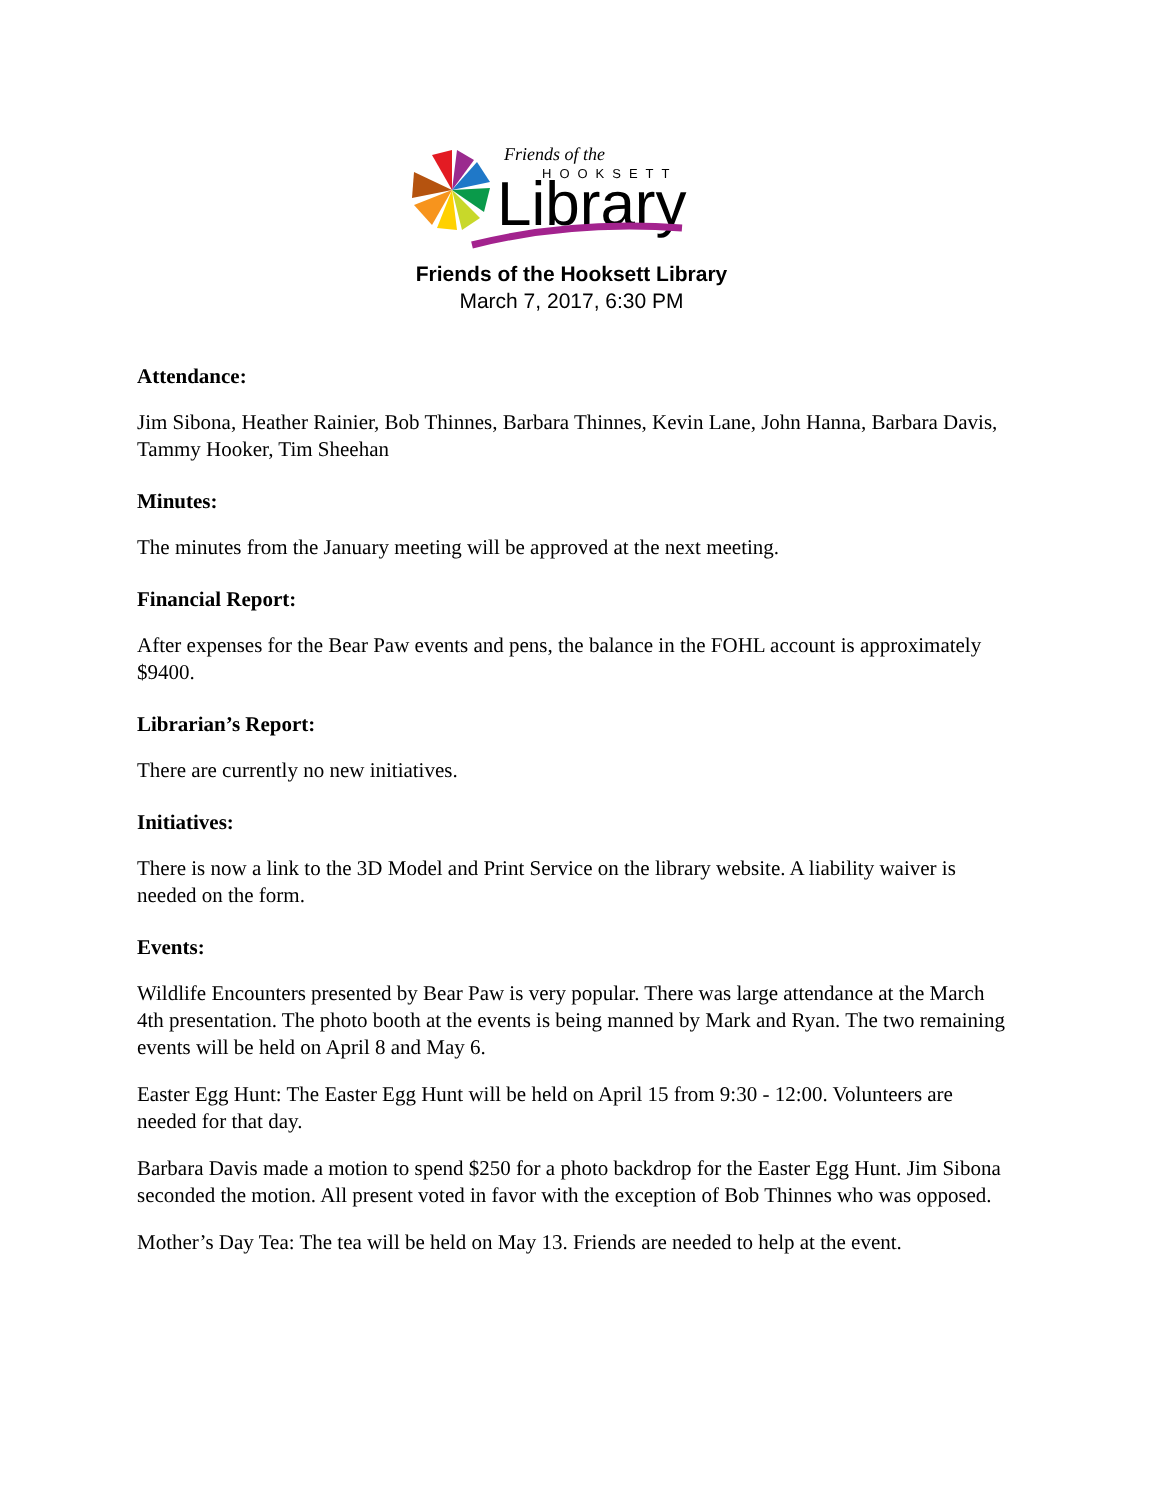Friends of the
HOOKSETT
Library
Friends of the Hooksett Library
March 7, 2017, 6:30 PM
Attendance:
Jim Sibona, Heather Rainier, Bob Thinnes, Barbara Thinnes, Kevin Lane, John Hanna, Barbara Davis, Tammy Hooker, Tim Sheehan
Minutes:
The minutes from the January meeting will be approved at the next meeting.
Financial Report:
After expenses for the Bear Paw events and pens, the balance in the FOHL account is approximately $9400.
Librarian’s Report:
There are currently no new initiatives.
Initiatives:
There is now a link to the 3D Model and Print Service on the library website. A liability waiver is needed on the form.
Events:
Wildlife Encounters presented by Bear Paw is very popular. There was large attendance at the March 4th presentation. The photo booth at the events is being manned by Mark and Ryan. The two remaining events will be held on April 8 and May 6.
Easter Egg Hunt: The Easter Egg Hunt will be held on April 15 from 9:30 - 12:00. Volunteers are needed for that day.
Barbara Davis made a motion to spend $250 for a photo backdrop for the Easter Egg Hunt. Jim Sibona seconded the motion. All present voted in favor with the exception of Bob Thinnes who was opposed.
Mother’s Day Tea: The tea will be held on May 13. Friends are needed to help at the event.